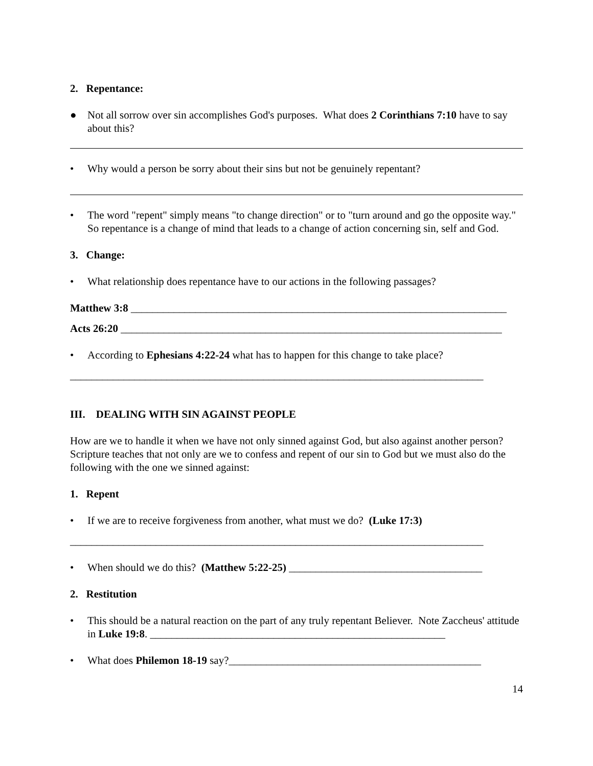2. Repentance:
● Not all sorrow over sin accomplishes God's purposes. What does 2 Corinthians 7:10 have to say about this?
• Why would a person be sorry about their sins but not be genuinely repentant?
• The word "repent" simply means "to change direction" or to "turn around and go the opposite way." So repentance is a change of mind that leads to a change of action concerning sin, self and God.
3. Change:
• What relationship does repentance have to our actions in the following passages?
Matthew 3:8 ______________________________________________________________________
Acts 26:20 _______________________________________________________________________
• According to Ephesians 4:22-24 what has to happen for this change to take place?
_____________________________________________________________________________
III. DEALING WITH SIN AGAINST PEOPLE
How are we to handle it when we have not only sinned against God, but also against another person? Scripture teaches that not only are we to confess and repent of our sin to God but we must also do the following with the one we sinned against:
1. Repent
• If we are to receive forgiveness from another, what must we do? (Luke 17:3)
_____________________________________________________________________________
• When should we do this? (Matthew 5:22-25) ____________________________________
2. Restitution
• This should be a natural reaction on the part of any truly repentant Believer. Note Zaccheus' attitude in Luke 19:8. _______________________________________________________
• What does Philemon 18-19 say?_______________________________________________
14